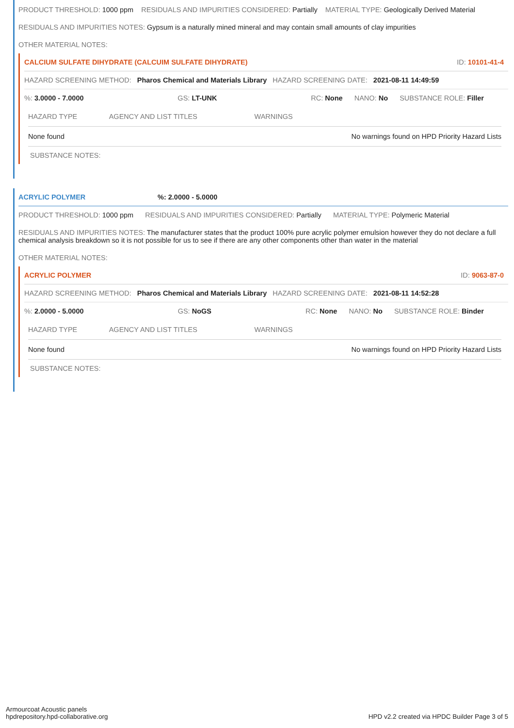PRODUCT THRESHOLD: 1000 ppm RESIDUALS AND IMPURITIES CONSIDERED: Partially MATERIAL TYPE: Geologically Derived Material
RESIDUALS AND IMPURITIES NOTES: Gypsum is a naturally mined mineral and may contain small amounts of clay impurities
OTHER MATERIAL NOTES:
CALCIUM SULFATE DIHYDRATE (CALCUIM SULFATE DIHYDRATE) ID: 10101-41-4
HAZARD SCREENING METHOD: Pharos Chemical and Materials Library HAZARD SCREENING DATE: 2021-08-11 14:49:59
%: 3.0000 - 7.0000 GS: LT-UNK RC: None NANO: No SUBSTANCE ROLE: Filler
| HAZARD TYPE | AGENCY AND LIST TITLES | WARNINGS |
| --- | --- | --- |
| None found | | No warnings found on HPD Priority Hazard Lists |
SUBSTANCE NOTES:
ACRYLIC POLYMER%: 2.0000 - 5.0000
PRODUCT THRESHOLD: 1000 ppm RESIDUALS AND IMPURITIES CONSIDERED: Partially MATERIAL TYPE: Polymeric Material
RESIDUALS AND IMPURITIES NOTES: The manufacturer states that the product 100% pure acrylic polymer emulsion however they do not declare a full chemical analysis breakdown so it is not possible for us to see if there are any other components other than water in the material
OTHER MATERIAL NOTES:
ACRYLIC POLYMER ID: 9063-87-0
HAZARD SCREENING METHOD: Pharos Chemical and Materials Library HAZARD SCREENING DATE: 2021-08-11 14:52:28
%: 2.0000 - 5.0000 GS: NoGS RC: None NANO: No SUBSTANCE ROLE: Binder
| HAZARD TYPE | AGENCY AND LIST TITLES | WARNINGS |
| --- | --- | --- |
| None found | | No warnings found on HPD Priority Hazard Lists |
SUBSTANCE NOTES:
Armourcoat Acoustic panels
hpdrepository.hpd-collaborative.org
HPD v2.2 created via HPDC Builder Page 3 of 5